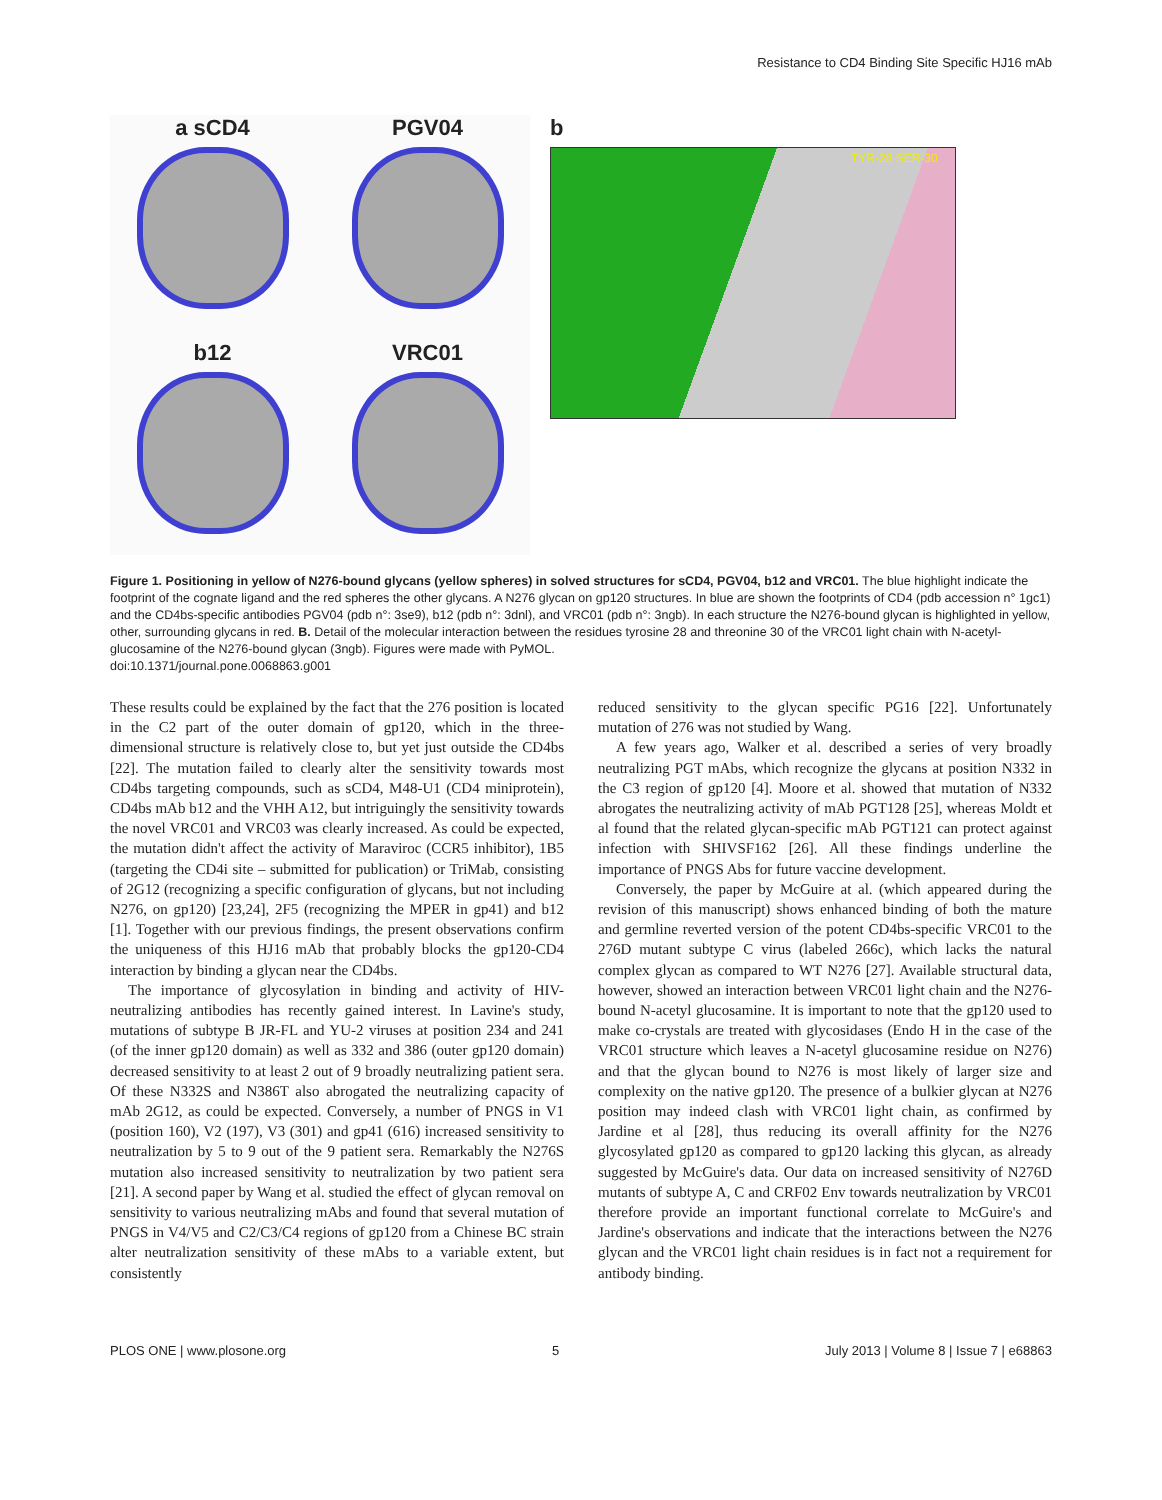Resistance to CD4 Binding Site Specific HJ16 mAb
a sCD4
PGV04
b12
VRC01
b
TYR-28 SER-30
Figure 1. Positioning in yellow of N276-bound glycans (yellow spheres) in solved structures for sCD4, PGV04, b12 and VRC01. The blue highlight indicate the footprint of the cognate ligand and the red spheres the other glycans. A N276 glycan on gp120 structures. In blue are shown the footprints of CD4 (pdb accession n° 1gc1) and the CD4bs-specific antibodies PGV04 (pdb n°: 3se9), b12 (pdb n°: 3dnl), and VRC01 (pdb n°: 3ngb). In each structure the N276-bound glycan is highlighted in yellow, other, surrounding glycans in red. B. Detail of the molecular interaction between the residues tyrosine 28 and threonine 30 of the VRC01 light chain with N-acetyl-glucosamine of the N276-bound glycan (3ngb). Figures were made with PyMOL.
doi:10.1371/journal.pone.0068863.g001
These results could be explained by the fact that the 276 position is located in the C2 part of the outer domain of gp120, which in the three-dimensional structure is relatively close to, but yet just outside the CD4bs [22]. The mutation failed to clearly alter the sensitivity towards most CD4bs targeting compounds, such as sCD4, M48-U1 (CD4 miniprotein), CD4bs mAb b12 and the VHH A12, but intriguingly the sensitivity towards the novel VRC01 and VRC03 was clearly increased. As could be expected, the mutation didn't affect the activity of Maraviroc (CCR5 inhibitor), 1B5 (targeting the CD4i site – submitted for publication) or TriMab, consisting of 2G12 (recognizing a specific configuration of glycans, but not including N276, on gp120) [23,24], 2F5 (recognizing the MPER in gp41) and b12 [1]. Together with our previous findings, the present observations confirm the uniqueness of this HJ16 mAb that probably blocks the gp120-CD4 interaction by binding a glycan near the CD4bs.
The importance of glycosylation in binding and activity of HIV-neutralizing antibodies has recently gained interest. In Lavine's study, mutations of subtype B JR-FL and YU-2 viruses at position 234 and 241 (of the inner gp120 domain) as well as 332 and 386 (outer gp120 domain) decreased sensitivity to at least 2 out of 9 broadly neutralizing patient sera. Of these N332S and N386T also abrogated the neutralizing capacity of mAb 2G12, as could be expected. Conversely, a number of PNGS in V1 (position 160), V2 (197), V3 (301) and gp41 (616) increased sensitivity to neutralization by 5 to 9 out of the 9 patient sera. Remarkably the N276S mutation also increased sensitivity to neutralization by two patient sera [21]. A second paper by Wang et al. studied the effect of glycan removal on sensitivity to various neutralizing mAbs and found that several mutation of PNGS in V4/V5 and C2/C3/C4 regions of gp120 from a Chinese BC strain alter neutralization sensitivity of these mAbs to a variable extent, but consistently
reduced sensitivity to the glycan specific PG16 [22]. Unfortunately mutation of 276 was not studied by Wang.
A few years ago, Walker et al. described a series of very broadly neutralizing PGT mAbs, which recognize the glycans at position N332 in the C3 region of gp120 [4]. Moore et al. showed that mutation of N332 abrogates the neutralizing activity of mAb PGT128 [25], whereas Moldt et al found that the related glycan-specific mAb PGT121 can protect against infection with SHIVSF162 [26]. All these findings underline the importance of PNGS Abs for future vaccine development.
Conversely, the paper by McGuire at al. (which appeared during the revision of this manuscript) shows enhanced binding of both the mature and germline reverted version of the potent CD4bs-specific VRC01 to the 276D mutant subtype C virus (labeled 266c), which lacks the natural complex glycan as compared to WT N276 [27]. Available structural data, however, showed an interaction between VRC01 light chain and the N276-bound N-acetyl glucosamine. It is important to note that the gp120 used to make co-crystals are treated with glycosidases (Endo H in the case of the VRC01 structure which leaves a N-acetyl glucosamine residue on N276) and that the glycan bound to N276 is most likely of larger size and complexity on the native gp120. The presence of a bulkier glycan at N276 position may indeed clash with VRC01 light chain, as confirmed by Jardine et al [28], thus reducing its overall affinity for the N276 glycosylated gp120 as compared to gp120 lacking this glycan, as already suggested by McGuire's data. Our data on increased sensitivity of N276D mutants of subtype A, C and CRF02 Env towards neutralization by VRC01 therefore provide an important functional correlate to McGuire's and Jardine's observations and indicate that the interactions between the N276 glycan and the VRC01 light chain residues is in fact not a requirement for antibody binding.
PLOS ONE | www.plosone.org 5 July 2013 | Volume 8 | Issue 7 | e68863